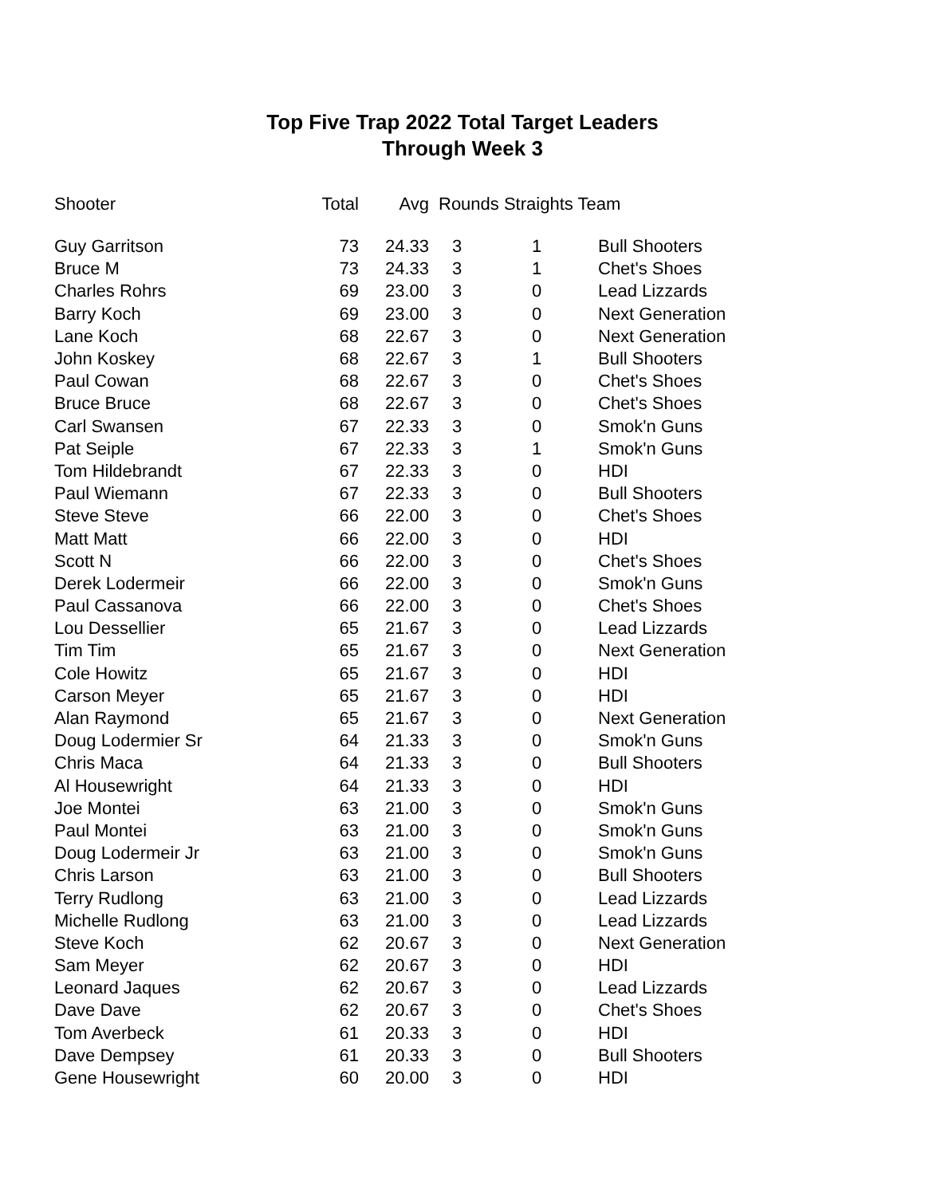Top Five Trap 2022 Total Target Leaders
Through Week 3
| Shooter | Total | Avg | Rounds Straights Team | | |
| --- | --- | --- | --- | --- | --- |
| Guy Garritson | 73 | 24.33 | 3 | 1 | Bull Shooters |
| Bruce M | 73 | 24.33 | 3 | 1 | Chet's Shoes |
| Charles Rohrs | 69 | 23.00 | 3 | 0 | Lead Lizzards |
| Barry Koch | 69 | 23.00 | 3 | 0 | Next Generation |
| Lane Koch | 68 | 22.67 | 3 | 0 | Next Generation |
| John Koskey | 68 | 22.67 | 3 | 1 | Bull Shooters |
| Paul Cowan | 68 | 22.67 | 3 | 0 | Chet's Shoes |
| Bruce Bruce | 68 | 22.67 | 3 | 0 | Chet's Shoes |
| Carl Swansen | 67 | 22.33 | 3 | 0 | Smok'n Guns |
| Pat Seiple | 67 | 22.33 | 3 | 1 | Smok'n Guns |
| Tom Hildebrandt | 67 | 22.33 | 3 | 0 | HDI |
| Paul Wiemann | 67 | 22.33 | 3 | 0 | Bull Shooters |
| Steve Steve | 66 | 22.00 | 3 | 0 | Chet's Shoes |
| Matt Matt | 66 | 22.00 | 3 | 0 | HDI |
| Scott N | 66 | 22.00 | 3 | 0 | Chet's Shoes |
| Derek Lodermeir | 66 | 22.00 | 3 | 0 | Smok'n Guns |
| Paul Cassanova | 66 | 22.00 | 3 | 0 | Chet's Shoes |
| Lou Dessellier | 65 | 21.67 | 3 | 0 | Lead Lizzards |
| Tim Tim | 65 | 21.67 | 3 | 0 | Next Generation |
| Cole Howitz | 65 | 21.67 | 3 | 0 | HDI |
| Carson Meyer | 65 | 21.67 | 3 | 0 | HDI |
| Alan Raymond | 65 | 21.67 | 3 | 0 | Next Generation |
| Doug Lodermier Sr | 64 | 21.33 | 3 | 0 | Smok'n Guns |
| Chris Maca | 64 | 21.33 | 3 | 0 | Bull Shooters |
| Al Housewright | 64 | 21.33 | 3 | 0 | HDI |
| Joe Montei | 63 | 21.00 | 3 | 0 | Smok'n Guns |
| Paul Montei | 63 | 21.00 | 3 | 0 | Smok'n Guns |
| Doug Lodermeir Jr | 63 | 21.00 | 3 | 0 | Smok'n Guns |
| Chris Larson | 63 | 21.00 | 3 | 0 | Bull Shooters |
| Terry Rudlong | 63 | 21.00 | 3 | 0 | Lead Lizzards |
| Michelle Rudlong | 63 | 21.00 | 3 | 0 | Lead Lizzards |
| Steve Koch | 62 | 20.67 | 3 | 0 | Next Generation |
| Sam Meyer | 62 | 20.67 | 3 | 0 | HDI |
| Leonard Jaques | 62 | 20.67 | 3 | 0 | Lead Lizzards |
| Dave Dave | 62 | 20.67 | 3 | 0 | Chet's Shoes |
| Tom Averbeck | 61 | 20.33 | 3 | 0 | HDI |
| Dave Dempsey | 61 | 20.33 | 3 | 0 | Bull Shooters |
| Gene Housewright | 60 | 20.00 | 3 | 0 | HDI |